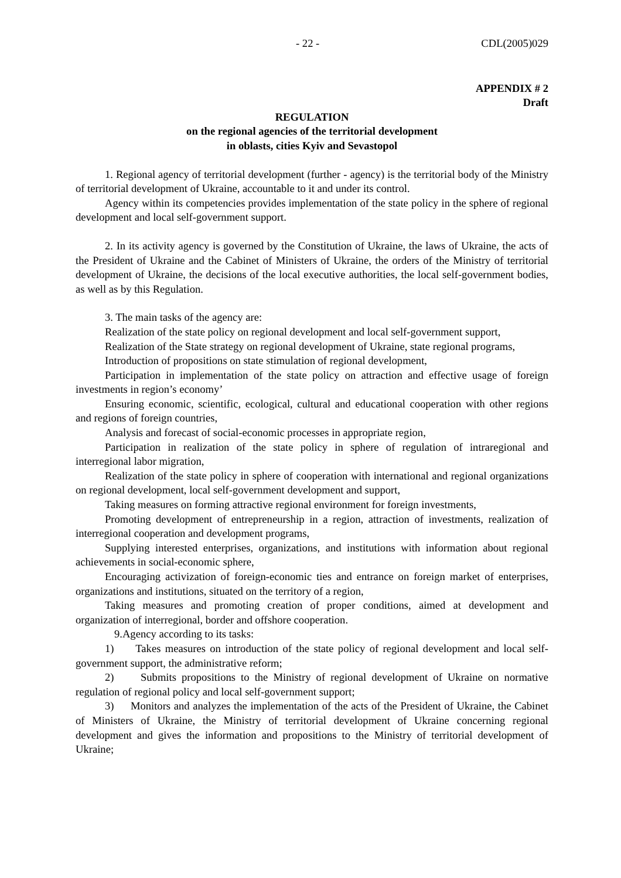- 22 - CDL(2005)029
APPENDIX # 2
Draft
REGULATION
on the regional agencies of the territorial development
in oblasts, cities Kyiv and Sevastopol
1. Regional agency of territorial development (further - agency) is the territorial body of the Ministry of territorial development of Ukraine, accountable to it and under its control.
Agency within its competencies provides implementation of the state policy in the sphere of regional development and local self-government support.
2. In its activity agency is governed by the Constitution of Ukraine, the laws of Ukraine, the acts of the President of Ukraine and the Cabinet of Ministers of Ukraine, the orders of the Ministry of territorial development of Ukraine, the decisions of the local executive authorities, the local self-government bodies, as well as by this Regulation.
3. The main tasks of the agency are:
Realization of the state policy on regional development and local self-government support,
Realization of the State strategy on regional development of Ukraine, state regional programs,
Introduction of propositions on state stimulation of regional development,
Participation in implementation of the state policy on attraction and effective usage of foreign investments in region’s economy’
Ensuring economic, scientific, ecological, cultural and educational cooperation with other regions and regions of foreign countries,
Analysis and forecast of social-economic processes in appropriate region,
Participation in realization of the state policy in sphere of regulation of intraregional and interregional labor migration,
Realization of the state policy in sphere of cooperation with international and regional organizations on regional development, local self-government development and support,
Taking measures on forming attractive regional environment for foreign investments,
Promoting development of entrepreneurship in a region, attraction of investments, realization of interregional cooperation and development programs,
Supplying interested enterprises, organizations, and institutions with information about regional achievements in social-economic sphere,
Encouraging activization of foreign-economic ties and entrance on foreign market of enterprises, organizations and institutions, situated on the territory of a region,
Taking measures and promoting creation of proper conditions, aimed at development and organization of interregional, border and offshore cooperation.
9.Agency according to its tasks:
1) Takes measures on introduction of the state policy of regional development and local self-government support, the administrative reform;
2) Submits propositions to the Ministry of regional development of Ukraine on normative regulation of regional policy and local self-government support;
3) Monitors and analyzes the implementation of the acts of the President of Ukraine, the Cabinet of Ministers of Ukraine, the Ministry of territorial development of Ukraine concerning regional development and gives the information and propositions to the Ministry of territorial development of Ukraine;